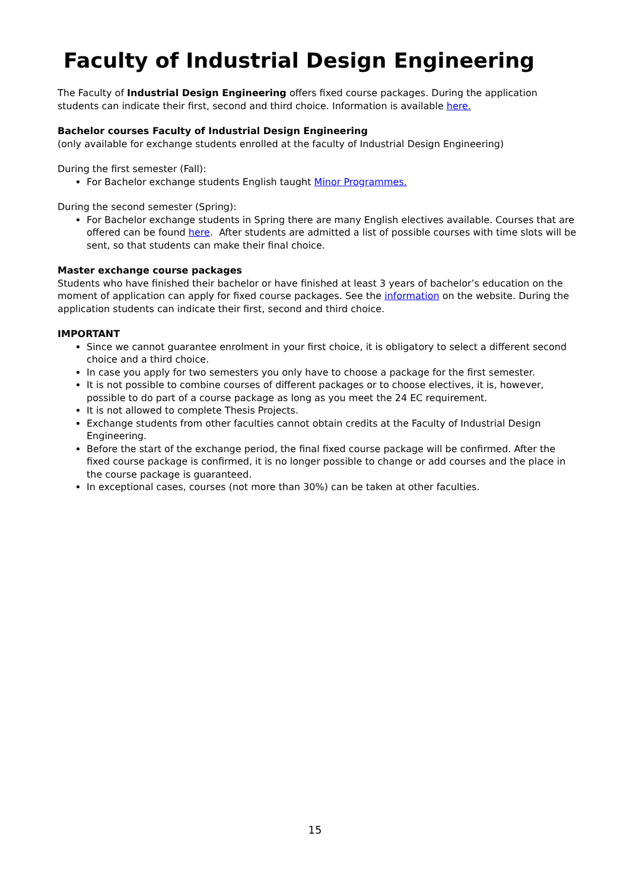Faculty of Industrial Design Engineering
The Faculty of Industrial Design Engineering offers fixed course packages. During the application students can indicate their first, second and third choice. Information is available here.
Bachelor courses Faculty of Industrial Design Engineering
(only available for exchange students enrolled at the faculty of Industrial Design Engineering)
During the first semester (Fall):
For Bachelor exchange students English taught Minor Programmes.
During the second semester (Spring):
For Bachelor exchange students in Spring there are many English electives available. Courses that are offered can be found here. After students are admitted a list of possible courses with time slots will be sent, so that students can make their final choice.
Master exchange course packages
Students who have finished their bachelor or have finished at least 3 years of bachelor’s education on the moment of application can apply for fixed course packages. See the information on the website. During the application students can indicate their first, second and third choice.
IMPORTANT
Since we cannot guarantee enrolment in your first choice, it is obligatory to select a different second choice and a third choice.
In case you apply for two semesters you only have to choose a package for the first semester.
It is not possible to combine courses of different packages or to choose electives, it is, however, possible to do part of a course package as long as you meet the 24 EC requirement.
It is not allowed to complete Thesis Projects.
Exchange students from other faculties cannot obtain credits at the Faculty of Industrial Design Engineering.
Before the start of the exchange period, the final fixed course package will be confirmed. After the fixed course package is confirmed, it is no longer possible to change or add courses and the place in the course package is guaranteed.
In exceptional cases, courses (not more than 30%) can be taken at other faculties.
15